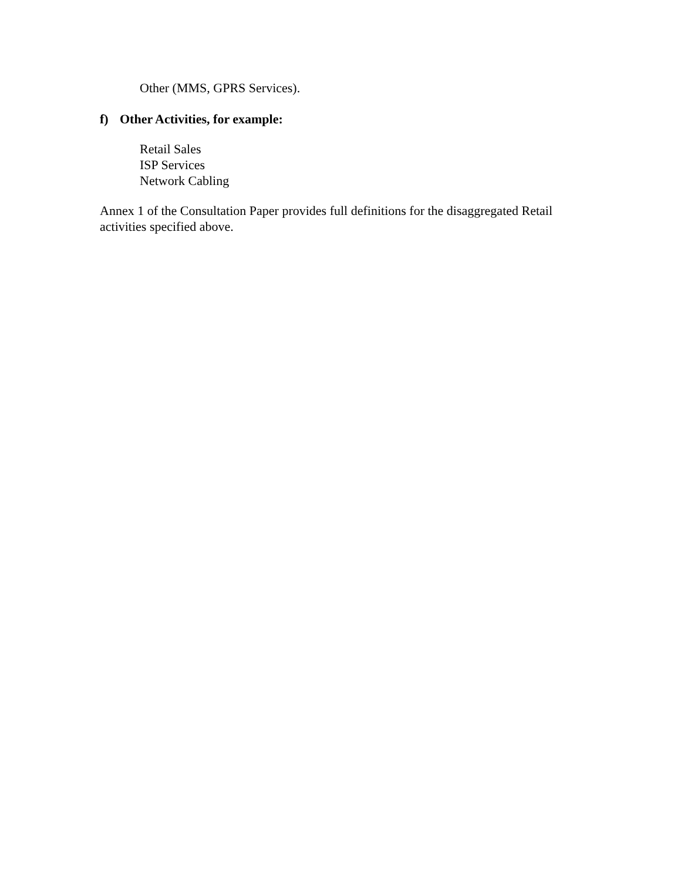Other (MMS, GPRS Services).
f) Other Activities, for example:
Retail Sales
ISP Services
Network Cabling
Annex 1 of the Consultation Paper provides full definitions for the disaggregated Retail activities specified above.